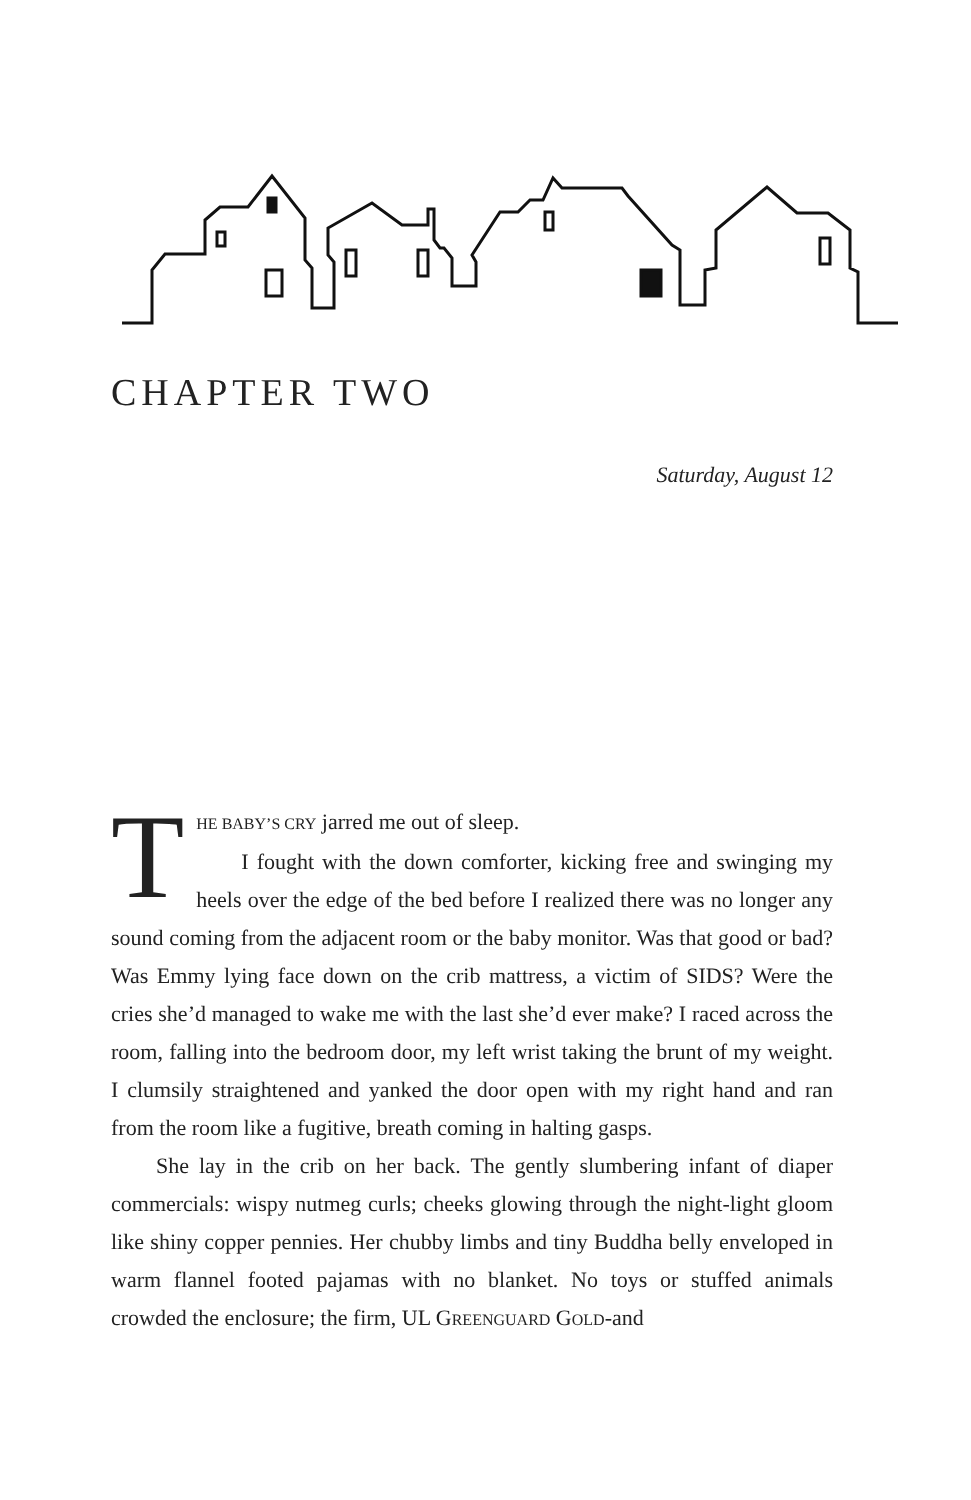CHAPTER TWO
Saturday, August 12
THE BABY’S CRY jarred me out of sleep.
I fought with the down comforter, kicking free and swinging my heels over the edge of the bed before I realized there was no longer any sound coming from the adjacent room or the baby monitor. Was that good or bad? Was Emmy lying face down on the crib mattress, a victim of SIDS? Were the cries she’d managed to wake me with the last she’d ever make? I raced across the room, falling into the bedroom door, my left wrist taking the brunt of my weight. I clumsily straightened and yanked the door open with my right hand and ran from the room like a fugitive, breath coming in halting gasps.
She lay in the crib on her back. The gently slumbering infant of diaper commercials: wispy nutmeg curls; cheeks glowing through the night-light gloom like shiny copper pennies. Her chubby limbs and tiny Buddha belly enveloped in warm flannel footed pajamas with no blanket. No toys or stuffed animals crowded the enclosure; the firm, UL GREENGUARD GOLD-and